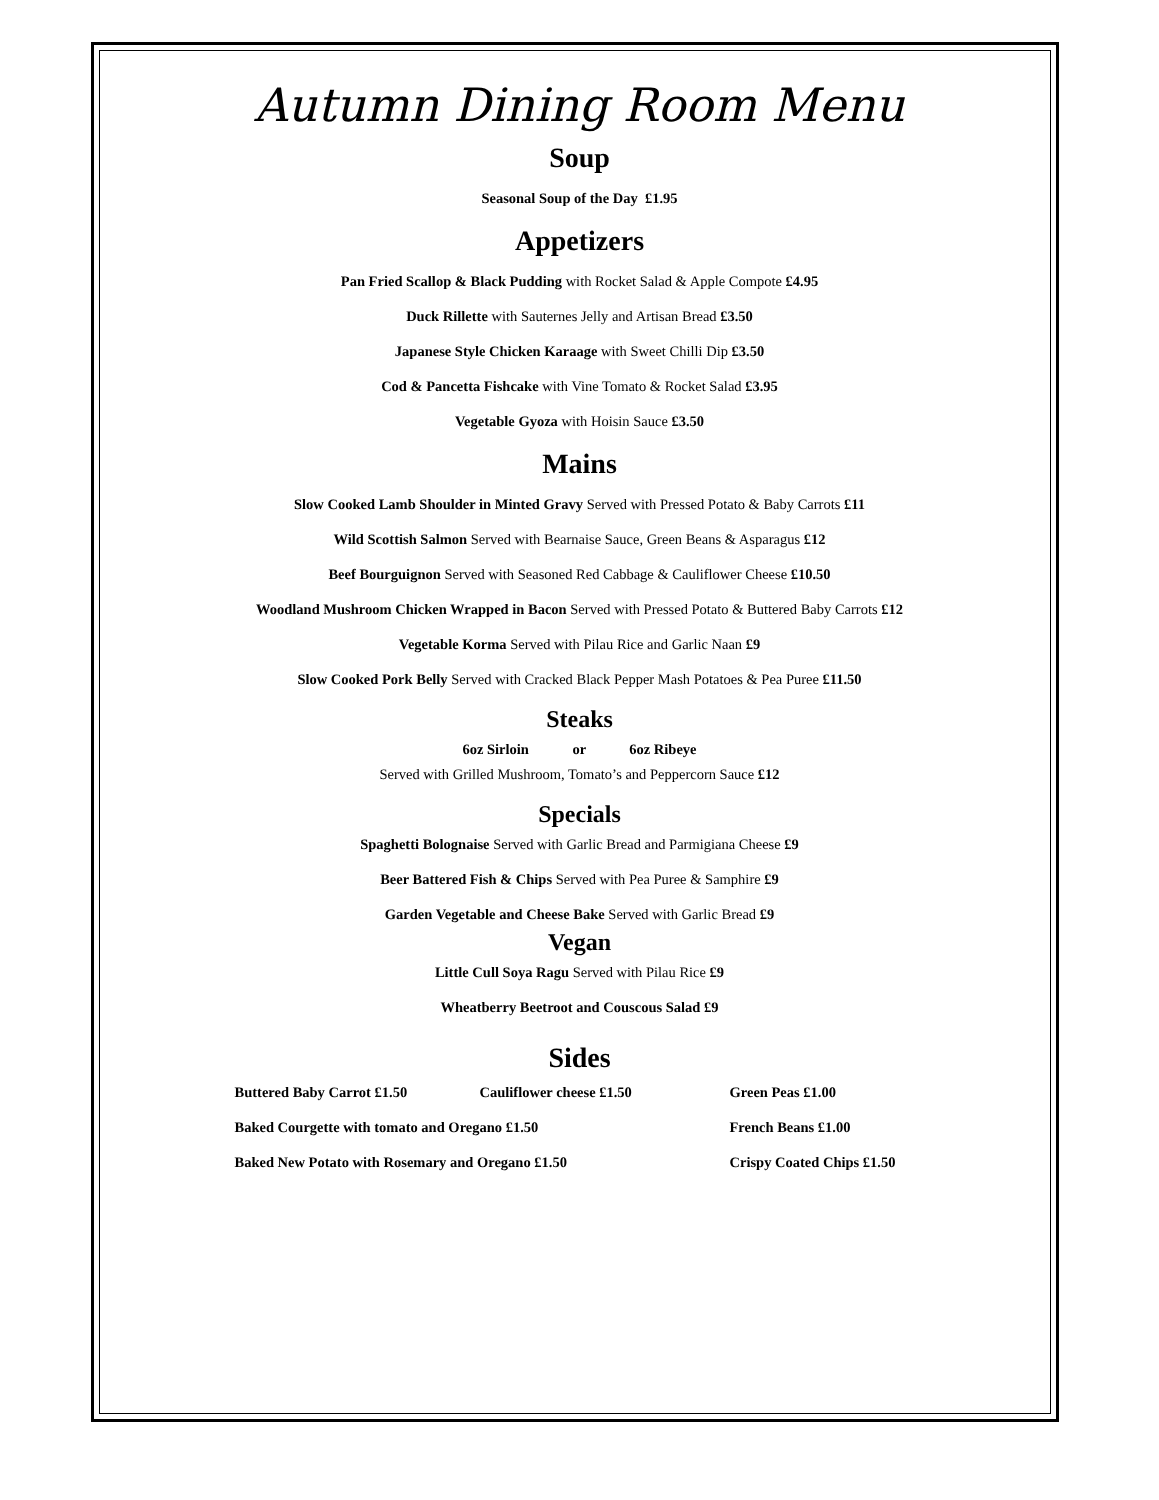Autumn Dining Room Menu
Soup
Seasonal Soup of the Day £1.95
Appetizers
Pan Fried Scallop & Black Pudding with Rocket Salad & Apple Compote £4.95
Duck Rillette with Sauternes Jelly and Artisan Bread £3.50
Japanese Style Chicken Karaage with Sweet Chilli Dip £3.50
Cod & Pancetta Fishcake with Vine Tomato & Rocket Salad £3.95
Vegetable Gyoza with Hoisin Sauce £3.50
Mains
Slow Cooked Lamb Shoulder in Minted Gravy Served with Pressed Potato & Baby Carrots £11
Wild Scottish Salmon Served with Bearnaise Sauce, Green Beans & Asparagus £12
Beef Bourguignon Served with Seasoned Red Cabbage & Cauliflower Cheese £10.50
Woodland Mushroom Chicken Wrapped in Bacon Served with Pressed Potato & Buttered Baby Carrots £12
Vegetable Korma Served with Pilau Rice and Garlic Naan £9
Slow Cooked Pork Belly Served with Cracked Black Pepper Mash Potatoes & Pea Puree £11.50
Steaks
6oz Sirloin or 6oz Ribeye
Served with Grilled Mushroom, Tomato’s and Peppercorn Sauce £12
Specials
Spaghetti Bolognaise Served with Garlic Bread and Parmigiana Cheese £9
Beer Battered Fish & Chips Served with Pea Puree & Samphire £9
Garden Vegetable and Cheese Bake Served with Garlic Bread £9
Vegan
Little Cull Soya Ragu Served with Pilau Rice £9
Wheatberry Beetroot and Couscous Salad £9
Sides
Buttered Baby Carrot £1.50 Cauliflower cheese £1.50 Green Peas £1.00
Baked Courgette with tomato and Oregano £1.50 French Beans £1.00
Baked New Potato with Rosemary and Oregano £1.50 Crispy Coated Chips £1.50